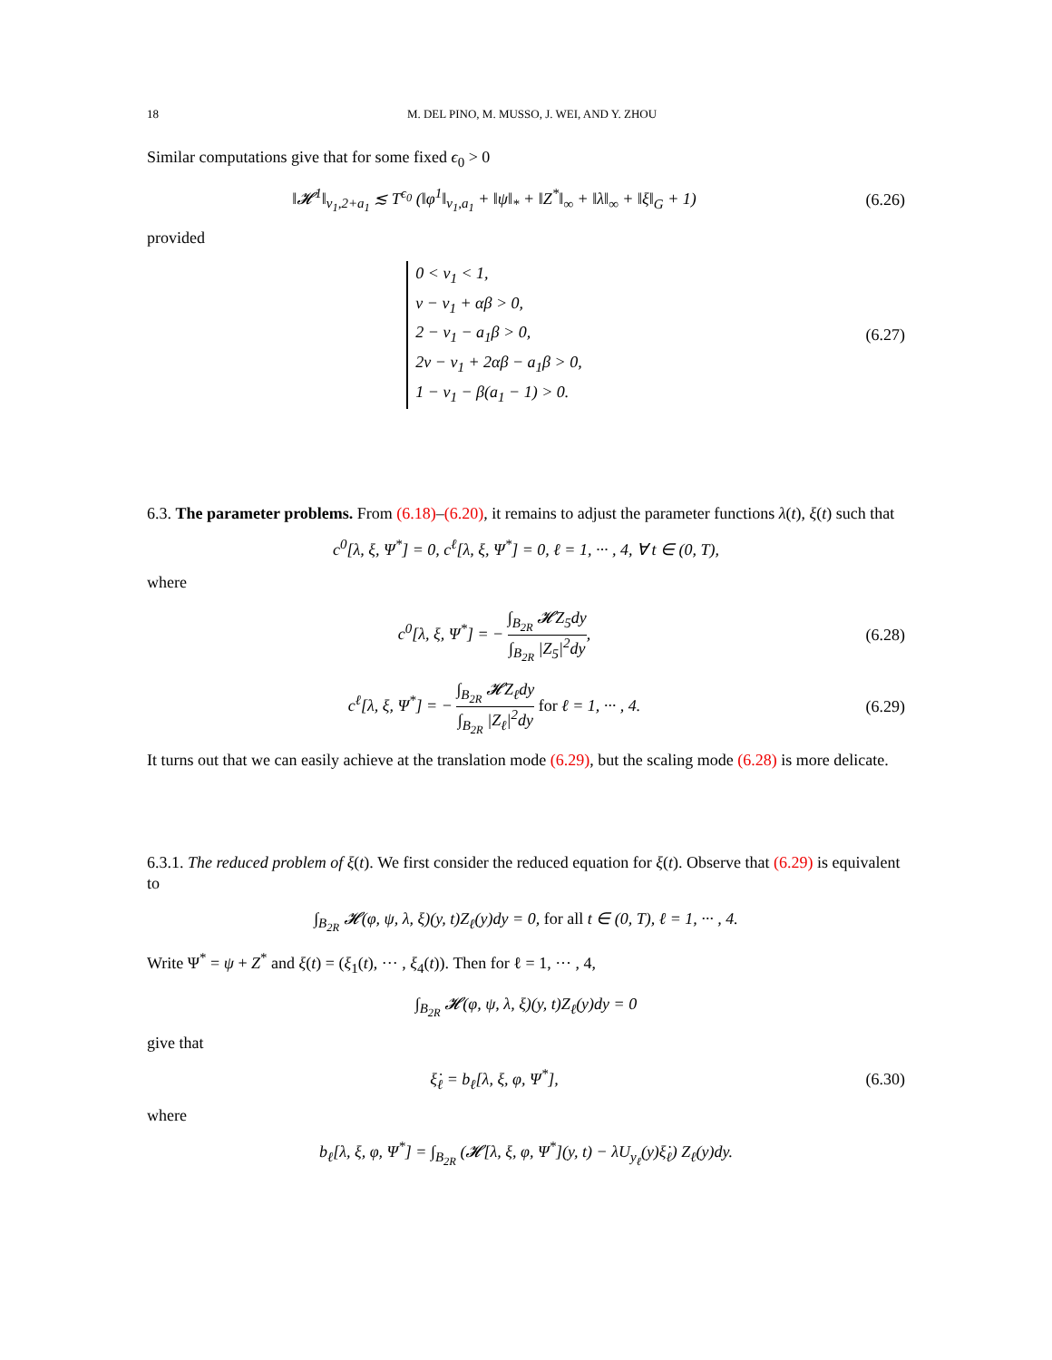18 M. DEL PINO, M. MUSSO, J. WEI, AND Y. ZHOU
Similar computations give that for some fixed ϵ<sub>0</sub> > 0
‖𝓗<sup>1</sup>‖<sub>ν<sub>1</sub>,2+a<sub>1</sub></sub> ≲ T<sup>ϵ<sub>0</sub></sup> (‖φ<sup>1</sup>‖<sub>ν<sub>1</sub>,a<sub>1</sub></sub> + ‖ψ‖<sub>*</sub> + ‖Z<sup>*</sup>‖<sub>∞</sub> + ‖λ‖<sub>∞</sub> + ‖ξ‖<sub>G</sub> + 1)
(6.26)
provided
0 < ν<sub>1</sub> < 1,
ν − ν<sub>1</sub> + αβ > 0,
2 − ν<sub>1</sub> − a<sub>1</sub>β > 0,
2ν − ν<sub>1</sub> + 2αβ − a<sub>1</sub>β > 0,
1 − ν<sub>1</sub> − β(a<sub>1</sub> − 1) > 0.
(6.27)
6.3. The parameter problems. From (6.18)–(6.20), it remains to adjust the parameter functions λ(t), ξ(t) such that
c<sup>0</sup>[λ, ξ, Ψ<sup>*</sup>] = 0, c<sup>ℓ</sup>[λ, ξ, Ψ<sup>*</sup>] = 0, ℓ = 1, ··· , 4, ∀ t ∈ (0, T),
where
c<sup>0</sup>[λ, ξ, Ψ<sup>*</sup>] = − ∫<sub>B<sub>2R</sub></sub> 𝓗Z<sub>5</sub>dy ∫<sub>B<sub>2R</sub></sub> |Z<sub>5</sub>|<sup>2</sup>dy,
(6.28)
c<sup>ℓ</sup>[λ, ξ, Ψ<sup>*</sup>] = − ∫<sub>B<sub>2R</sub></sub> 𝓗Z<sub>ℓ</sub>dy ∫<sub>B<sub>2R</sub></sub> |Z<sub>ℓ</sub>|<sup>2</sup>dy for ℓ = 1, ··· , 4.
(6.29)
It turns out that we can easily achieve at the translation mode (6.29), but the scaling mode (6.28) is more delicate.
6.3.1. The reduced problem of ξ(t). We first consider the reduced equation for ξ(t). Observe that (6.29) is equivalent to
∫<sub>B<sub>2R</sub></sub> 𝓗(φ, ψ, λ, ξ)(y, t)Z<sub>ℓ</sub>(y)dy = 0, for all t ∈ (0, T), ℓ = 1, ··· , 4.
Write Ψ<sup>*</sup> = ψ + Z<sup>*</sup> and ξ(t) = (ξ<sub>1</sub>(t), ··· , ξ<sub>4</sub>(t)). Then for ℓ = 1, ··· , 4,
∫<sub>B<sub>2R</sub></sub> 𝓗(φ, ψ, λ, ξ)(y, t)Z<sub>ℓ</sub>(y)dy = 0
give that
ξ̇<sub>ℓ</sub> = b<sub>ℓ</sub>[λ, ξ, φ, Ψ<sup>*</sup>], (6.30)
where
b<sub>ℓ</sub>[λ, ξ, φ, Ψ<sup>*</sup>] = ∫<sub>B<sub>2R</sub></sub> (𝓗[λ, ξ, φ, Ψ<sup>*</sup>](y, t) − λU<sub>y<sub>ℓ</sub></sub>(y)ξ̇<sub>ℓ</sub>) Z<sub>ℓ</sub>(y)dy.